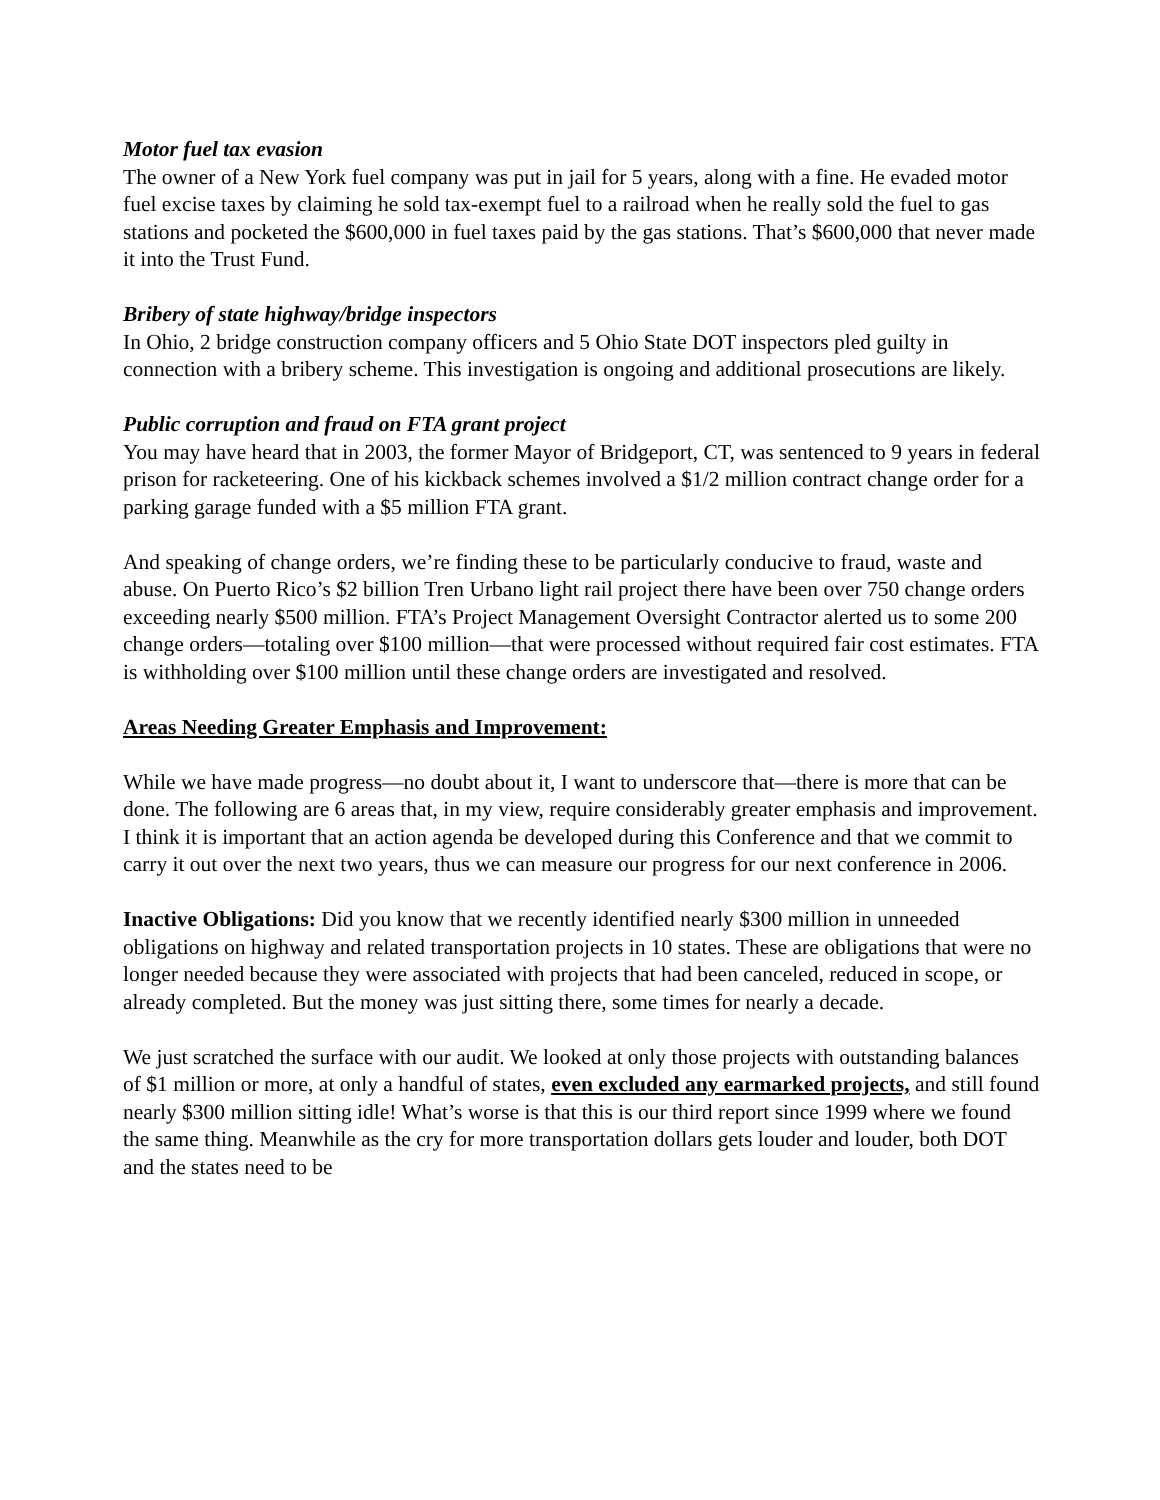Motor fuel tax evasion
The owner of a New York fuel company was put in jail for 5 years, along with a fine. He evaded motor fuel excise taxes by claiming he sold tax-exempt fuel to a railroad when he really sold the fuel to gas stations and pocketed the $600,000 in fuel taxes paid by the gas stations. That’s $600,000 that never made it into the Trust Fund.
Bribery of state highway/bridge inspectors
In Ohio, 2 bridge construction company officers and 5 Ohio State DOT inspectors pled guilty in connection with a bribery scheme. This investigation is ongoing and additional prosecutions are likely.
Public corruption and fraud on FTA grant project
You may have heard that in 2003, the former Mayor of Bridgeport, CT, was sentenced to 9 years in federal prison for racketeering. One of his kickback schemes involved a $1/2 million contract change order for a parking garage funded with a $5 million FTA grant.
And speaking of change orders, we’re finding these to be particularly conducive to fraud, waste and abuse. On Puerto Rico’s $2 billion Tren Urbano light rail project there have been over 750 change orders exceeding nearly $500 million. FTA’s Project Management Oversight Contractor alerted us to some 200 change orders—totaling over $100 million—that were processed without required fair cost estimates. FTA is withholding over $100 million until these change orders are investigated and resolved.
Areas Needing Greater Emphasis and Improvement:
While we have made progress—no doubt about it, I want to underscore that—there is more that can be done. The following are 6 areas that, in my view, require considerably greater emphasis and improvement. I think it is important that an action agenda be developed during this Conference and that we commit to carry it out over the next two years, thus we can measure our progress for our next conference in 2006.
Inactive Obligations: Did you know that we recently identified nearly $300 million in unneeded obligations on highway and related transportation projects in 10 states. These are obligations that were no longer needed because they were associated with projects that had been canceled, reduced in scope, or already completed. But the money was just sitting there, some times for nearly a decade.
We just scratched the surface with our audit. We looked at only those projects with outstanding balances of $1 million or more, at only a handful of states, even excluded any earmarked projects, and still found nearly $300 million sitting idle! What’s worse is that this is our third report since 1999 where we found the same thing. Meanwhile as the cry for more transportation dollars gets louder and louder, both DOT and the states need to be